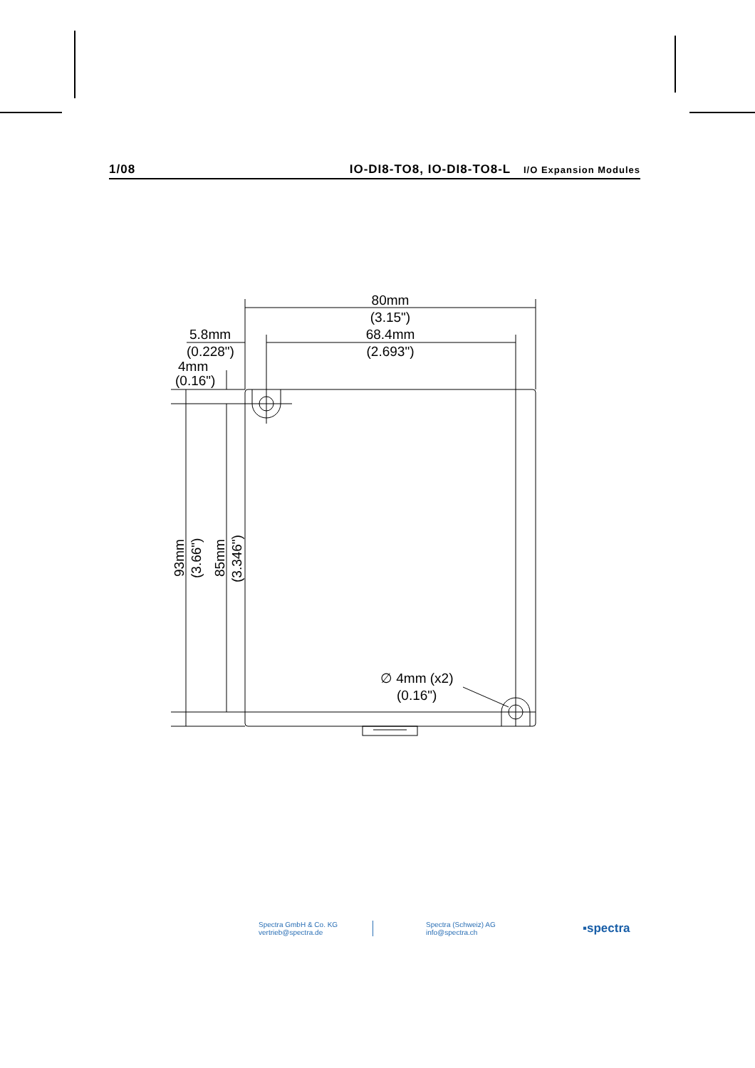1/08 IO-DI8-TO8, IO-DI8-TO8-L I/O Expansion Modules
80mm
(3.15")
68.4mm
(2.693")
5.8mm
(0.228")
4mm
(0.16")
93mm
(3.66")
85mm
(3.346")
∅ 4mm (x2)
(0.16")
Spectra GmbH & Co. KG
vertrieb@spectra.de
Spectra (Schweiz) AG
info@spectra.ch
▪spectra